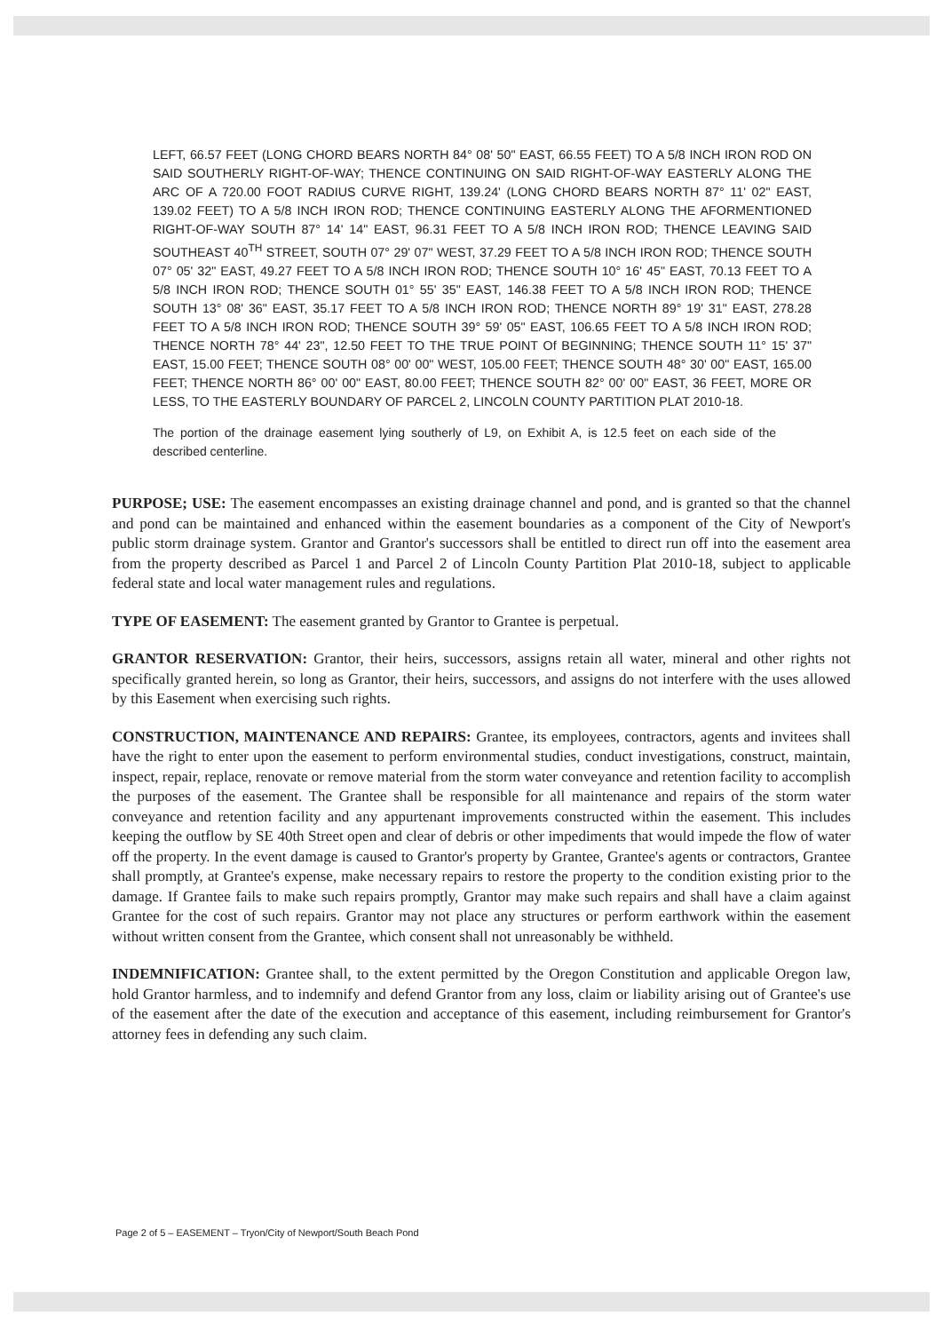LEFT, 66.57 FEET (LONG CHORD BEARS NORTH 84° 08' 50" EAST, 66.55 FEET) TO A 5/8 INCH IRON ROD ON SAID SOUTHERLY RIGHT-OF-WAY; THENCE CONTINUING ON SAID RIGHT-OF-WAY EASTERLY ALONG THE ARC OF A 720.00 FOOT RADIUS CURVE RIGHT, 139.24' (LONG CHORD BEARS NORTH 87° 11' 02" EAST, 139.02 FEET) TO A 5/8 INCH IRON ROD; THENCE CONTINUING EASTERLY ALONG THE AFORMENTIONED RIGHT-OF-WAY SOUTH 87° 14' 14" EAST, 96.31 FEET TO A 5/8 INCH IRON ROD; THENCE LEAVING SAID SOUTHEAST 40<sup>TH</sup> STREET, SOUTH 07° 29' 07" WEST, 37.29 FEET TO A 5/8 INCH IRON ROD; THENCE SOUTH 07° 05' 32" EAST, 49.27 FEET TO A 5/8 INCH IRON ROD; THENCE SOUTH 10° 16' 45" EAST, 70.13 FEET TO A 5/8 INCH IRON ROD; THENCE SOUTH 01° 55' 35" EAST, 146.38 FEET TO A 5/8 INCH IRON ROD; THENCE SOUTH 13° 08' 36" EAST, 35.17 FEET TO A 5/8 INCH IRON ROD; THENCE NORTH 89° 19' 31" EAST, 278.28 FEET TO A 5/8 INCH IRON ROD; THENCE SOUTH 39° 59' 05" EAST, 106.65 FEET TO A 5/8 INCH IRON ROD; THENCE NORTH 78° 44' 23", 12.50 FEET TO THE TRUE POINT Of BEGINNING; THENCE SOUTH 11° 15' 37" EAST, 15.00 FEET; THENCE SOUTH 08° 00' 00" WEST, 105.00 FEET; THENCE SOUTH 48° 30' 00" EAST, 165.00 FEET; THENCE NORTH 86° 00' 00" EAST, 80.00 FEET; THENCE SOUTH 82° 00' 00" EAST, 36 FEET, MORE OR LESS, TO THE EASTERLY BOUNDARY OF PARCEL 2, LINCOLN COUNTY PARTITION PLAT 2010-18.
The portion of the drainage easement lying southerly of L9, on Exhibit A, is 12.5 feet on each side of the described centerline.
PURPOSE; USE: The easement encompasses an existing drainage channel and pond, and is granted so that the channel and pond can be maintained and enhanced within the easement boundaries as a component of the City of Newport's public storm drainage system. Grantor and Grantor's successors shall be entitled to direct run off into the easement area from the property described as Parcel 1 and Parcel 2 of Lincoln County Partition Plat 2010-18, subject to applicable federal state and local water management rules and regulations.
TYPE OF EASEMENT: The easement granted by Grantor to Grantee is perpetual.
GRANTOR RESERVATION: Grantor, their heirs, successors, assigns retain all water, mineral and other rights not specifically granted herein, so long as Grantor, their heirs, successors, and assigns do not interfere with the uses allowed by this Easement when exercising such rights.
CONSTRUCTION, MAINTENANCE AND REPAIRS: Grantee, its employees, contractors, agents and invitees shall have the right to enter upon the easement to perform environmental studies, conduct investigations, construct, maintain, inspect, repair, replace, renovate or remove material from the storm water conveyance and retention facility to accomplish the purposes of the easement. The Grantee shall be responsible for all maintenance and repairs of the storm water conveyance and retention facility and any appurtenant improvements constructed within the easement. This includes keeping the outflow by SE 40th Street open and clear of debris or other impediments that would impede the flow of water off the property. In the event damage is caused to Grantor's property by Grantee, Grantee's agents or contractors, Grantee shall promptly, at Grantee's expense, make necessary repairs to restore the property to the condition existing prior to the damage. If Grantee fails to make such repairs promptly, Grantor may make such repairs and shall have a claim against Grantee for the cost of such repairs. Grantor may not place any structures or perform earthwork within the easement without written consent from the Grantee, which consent shall not unreasonably be withheld.
INDEMNIFICATION: Grantee shall, to the extent permitted by the Oregon Constitution and applicable Oregon law, hold Grantor harmless, and to indemnify and defend Grantor from any loss, claim or liability arising out of Grantee's use of the easement after the date of the execution and acceptance of this easement, including reimbursement for Grantor's attorney fees in defending any such claim.
Page 2 of 5 – EASEMENT – Tryon/City of Newport/South Beach Pond